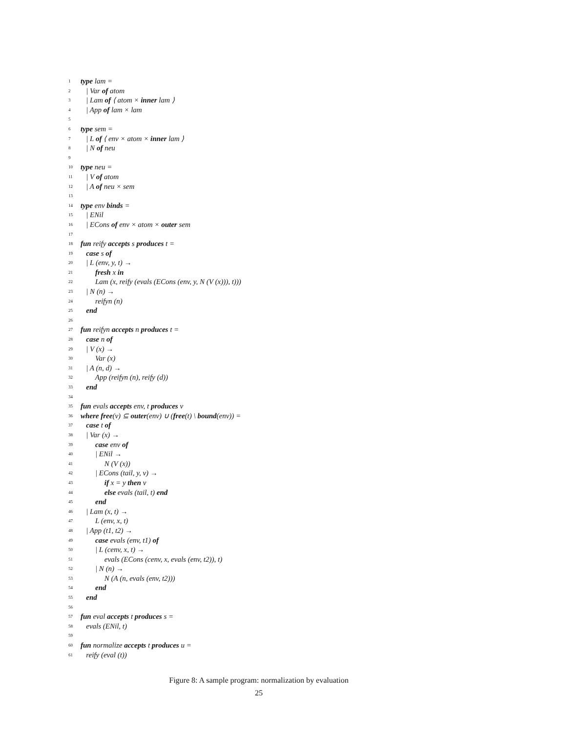1 type lam =
2 | Var of atom
3 | Lam of ⟨ atom × inner lam ⟩
4 | App of lam × lam
5
6 type sem =
7 | L of ⟨ env × atom × inner lam ⟩
8 | N of neu
9
10 type neu =
11 | V of atom
12 | A of neu × sem
13
14 type env binds =
15 | ENil
16 | ECons of env × atom × outer sem
17
18 fun reify accepts s produces t =
19 case s of
20 | L (env, y, t) →
21 fresh x in
22 Lam (x, reify (evals (ECons (env, y, N (V (x))), t)))
23 | N (n) →
24 reifyn (n)
25 end
26
27 fun reifyn accepts n produces t =
28 case n of
29 | V (x) →
30 Var (x)
31 | A (n, d) →
32 App (reifyn (n), reify (d))
33 end
34
35 fun evals accepts env, t produces v
36 where free(v) ⊆ outer(env) ∪ (free(t) \ bound(env)) =
37 case t of
38 | Var (x) →
39 case env of
40 | ENil →
41 N (V (x))
42 | ECons (tail, y, v) →
43 if x = y then v
44 else evals (tail, t) end
45 end
46 | Lam (x, t) →
47 L (env, x, t)
48 | App (t1, t2) →
49 case evals (env, t1) of
50 | L (cenv, x, t) →
51 evals (ECons (cenv, x, evals (env, t2)), t)
52 | N (n) →
53 N (A (n, evals (env, t2)))
54 end
55 end
56
57 fun eval accepts t produces s =
58 evals (ENil, t)
59
60 fun normalize accepts t produces u =
61 reify (eval (t))
Figure 8: A sample program: normalization by evaluation
25